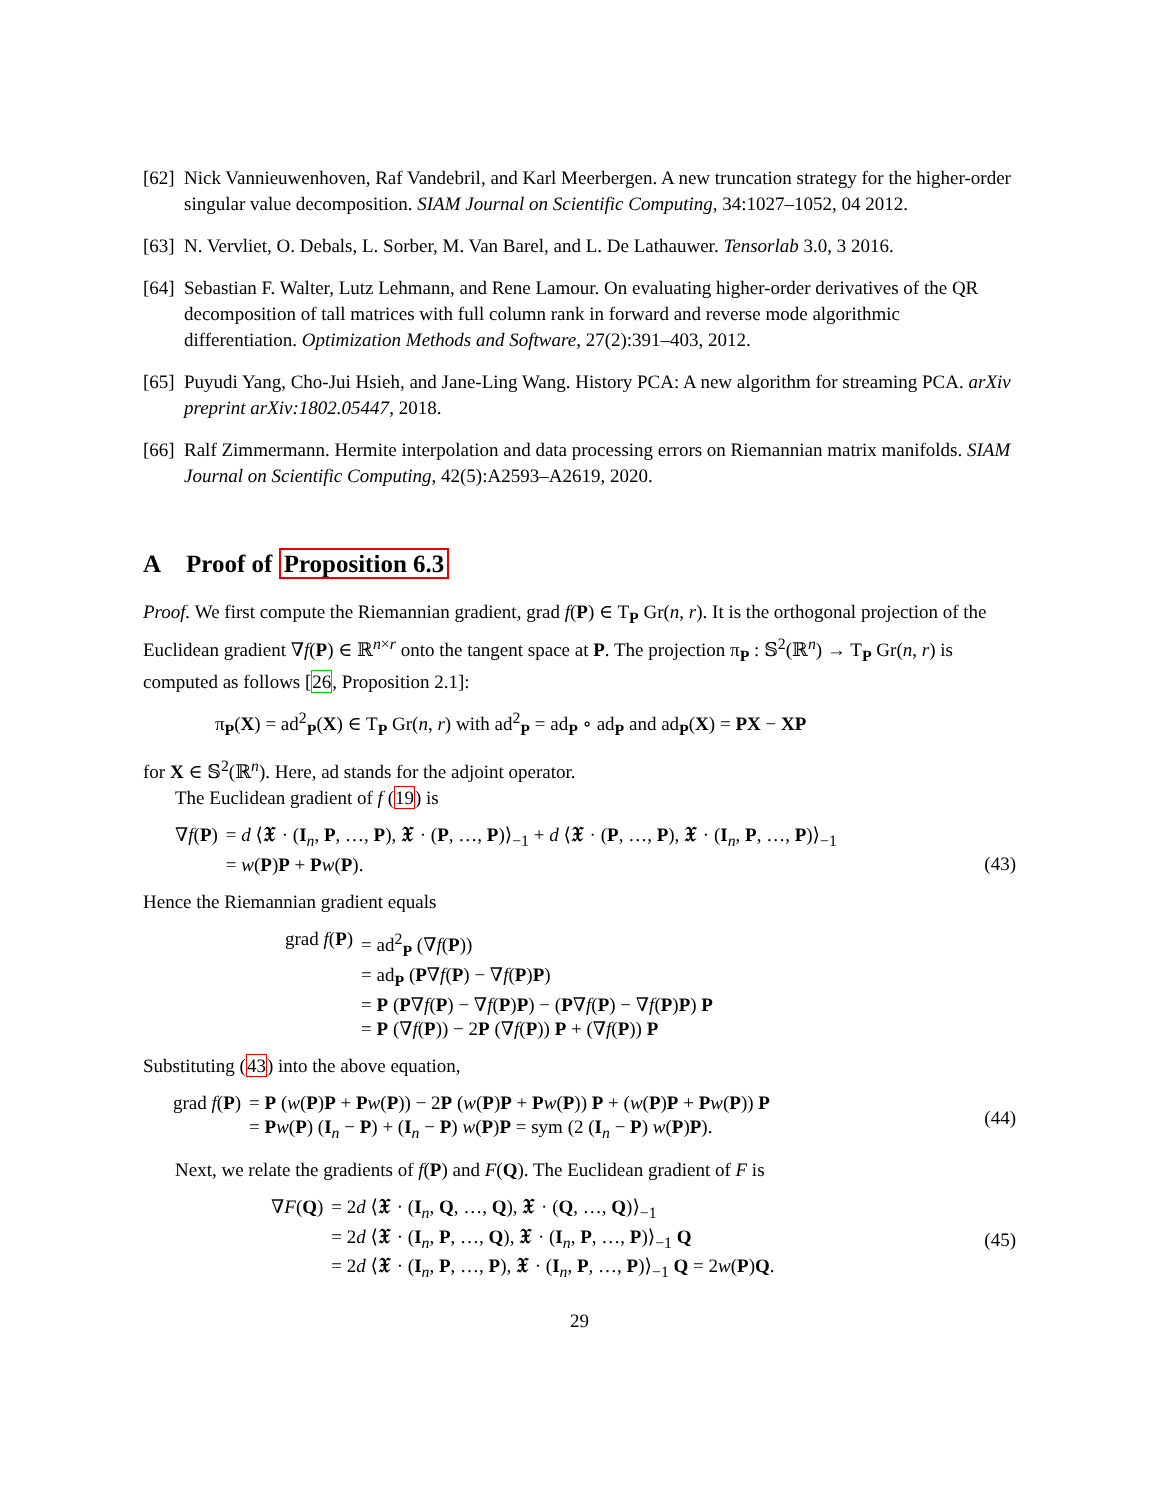[62] Nick Vannieuwenhoven, Raf Vandebril, and Karl Meerbergen. A new truncation strategy for the higher-order singular value decomposition. SIAM Journal on Scientific Computing, 34:1027–1052, 04 2012.
[63] N. Vervliet, O. Debals, L. Sorber, M. Van Barel, and L. De Lathauwer. Tensorlab 3.0, 3 2016.
[64] Sebastian F. Walter, Lutz Lehmann, and Rene Lamour. On evaluating higher-order derivatives of the QR decomposition of tall matrices with full column rank in forward and reverse mode algorithmic differentiation. Optimization Methods and Software, 27(2):391–403, 2012.
[65] Puyudi Yang, Cho-Jui Hsieh, and Jane-Ling Wang. History PCA: A new algorithm for streaming PCA. arXiv preprint arXiv:1802.05447, 2018.
[66] Ralf Zimmermann. Hermite interpolation and data processing errors on Riemannian matrix manifolds. SIAM Journal on Scientific Computing, 42(5):A2593–A2619, 2020.
A Proof of Proposition 6.3
Proof. We first compute the Riemannian gradient, grad f(P) ∈ T<sub>P</sub> Gr(n, r). It is the orthogonal projection of the Euclidean gradient ∇f(P) ∈ ℝ<sup>n×r</sup> onto the tangent space at P. The projection π<sub>P</sub> : 𝕊<sup>2</sup>(ℝ<sup>n</sup>) → T<sub>P</sub> Gr(n, r) is computed as follows [26, Proposition 2.1]:
π<sub>P</sub>(X) = ad<sup>2</sup><sub>P</sub>(X) ∈ T<sub>P</sub> Gr(n, r) with ad<sup>2</sup><sub>P</sub> = ad<sub>P</sub> ∘ ad<sub>P</sub> and ad<sub>P</sub>(X) = PX − XP
for X ∈ 𝕊<sup>2</sup>(ℝ<sup>n</sup>). Here, ad stands for the adjoint operator.
The Euclidean gradient of f (19) is
| ∇ f ( P ) | = d ⟨𝖃 · ( I<sub>n</sub>, P , …, P ), 𝖃 · ( P , …, P )⟩<sub>−1</sub> + d ⟨𝖃 · ( P , …, P ), 𝖃 · ( I<sub>n</sub>, P , …, P )⟩<sub>−1</sub> |
| | = w ( P ) P + P w ( P ). |
(43)
Hence the Riemannian gradient equals
| grad f ( P ) | = ad<sup>2</sup><sub>P</sub> (∇ f ( P )) |
| | = ad<sub>P</sub> ( P ∇ f ( P ) − ∇ f ( P ) P ) |
| | = P ( P ∇ f ( P ) − ∇ f ( P ) P ) − ( P ∇ f ( P ) − ∇ f ( P ) P ) P |
| | = P (∇ f ( P )) − 2 P (∇ f ( P )) P + (∇ f ( P )) P |
Substituting (43) into the above equation,
| grad f ( P ) | = P ( w ( P ) P + P w ( P )) − 2 P ( w ( P ) P + P w ( P )) P + ( w ( P ) P + P w ( P )) P |
| | = P w ( P ) ( I<sub>n</sub> − P ) + ( I<sub>n</sub> − P ) w ( P ) P = sym (2 ( I<sub>n</sub> − P ) w ( P ) P ). |
(44)
Next, we relate the gradients of f(P) and F(Q). The Euclidean gradient of F is
| ∇ F ( Q ) | = 2 d ⟨𝖃 · ( I<sub>n</sub>, Q , …, Q ), 𝖃 · ( Q , …, Q )⟩<sub>−1</sub> |
| | = 2 d ⟨𝖃 · ( I<sub>n</sub>, P , …, Q ), 𝖃 · ( I<sub>n</sub>, P , …, P )⟩<sub>−1</sub> Q |
| | = 2 d ⟨𝖃 · ( I<sub>n</sub>, P , …, P ), 𝖃 · ( I<sub>n</sub>, P , …, P )⟩<sub>−1</sub> Q = 2 w ( P ) Q . |
(45)
29